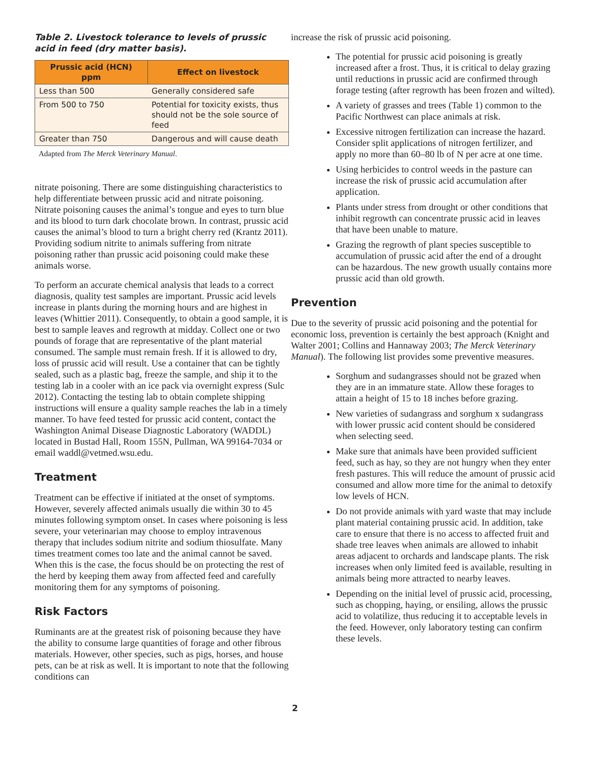Table 2. Livestock tolerance to levels of prussic acid in feed (dry matter basis).
| Prussic acid (HCN) ppm | Effect on livestock |
| --- | --- |
| Less than 500 | Generally considered safe |
| From 500 to 750 | Potential for toxicity exists, thus should not be the sole source of feed |
| Greater than 750 | Dangerous and will cause death |
Adapted from The Merck Veterinary Manual.
nitrate poisoning. There are some distinguishing characteristics to help differentiate between prussic acid and nitrate poisoning. Nitrate poisoning causes the animal’s tongue and eyes to turn blue and its blood to turn dark chocolate brown. In contrast, prussic acid causes the animal’s blood to turn a bright cherry red (Krantz 2011). Providing sodium nitrite to animals suffering from nitrate poisoning rather than prussic acid poisoning could make these animals worse.
To perform an accurate chemical analysis that leads to a correct diagnosis, quality test samples are important. Prussic acid levels increase in plants during the morning hours and are highest in leaves (Whittier 2011). Consequently, to obtain a good sample, it is best to sample leaves and regrowth at midday. Collect one or two pounds of forage that are representative of the plant material consumed. The sample must remain fresh. If it is allowed to dry, loss of prussic acid will result. Use a container that can be tightly sealed, such as a plastic bag, freeze the sample, and ship it to the testing lab in a cooler with an ice pack via overnight express (Sulc 2012). Contacting the testing lab to obtain complete shipping instructions will ensure a quality sample reaches the lab in a timely manner. To have feed tested for prussic acid content, contact the Washington Animal Disease Diagnostic Laboratory (WADDL) located in Bustad Hall, Room 155N, Pullman, WA 99164-7034 or email waddl@vetmed.wsu.edu.
Treatment
Treatment can be effective if initiated at the onset of symptoms. However, severely affected animals usually die within 30 to 45 minutes following symptom onset. In cases where poisoning is less severe, your veterinarian may choose to employ intravenous therapy that includes sodium nitrite and sodium thiosulfate. Many times treatment comes too late and the animal cannot be saved. When this is the case, the focus should be on protecting the rest of the herd by keeping them away from affected feed and carefully monitoring them for any symptoms of poisoning.
Risk Factors
Ruminants are at the greatest risk of poisoning because they have the ability to consume large quantities of forage and other fibrous materials. However, other species, such as pigs, horses, and house pets, can be at risk as well. It is important to note that the following conditions can
increase the risk of prussic acid poisoning.
The potential for prussic acid poisoning is greatly increased after a frost. Thus, it is critical to delay grazing until reductions in prussic acid are confirmed through forage testing (after regrowth has been frozen and wilted).
A variety of grasses and trees (Table 1) common to the Pacific Northwest can place animals at risk.
Excessive nitrogen fertilization can increase the hazard. Consider split applications of nitrogen fertilizer, and apply no more than 60–80 lb of N per acre at one time.
Using herbicides to control weeds in the pasture can increase the risk of prussic acid accumulation after application.
Plants under stress from drought or other conditions that inhibit regrowth can concentrate prussic acid in leaves that have been unable to mature.
Grazing the regrowth of plant species susceptible to accumulation of prussic acid after the end of a drought can be hazardous. The new growth usually contains more prussic acid than old growth.
Prevention
Due to the severity of prussic acid poisoning and the potential for economic loss, prevention is certainly the best approach (Knight and Walter 2001; Collins and Hannaway 2003; The Merck Veterinary Manual). The following list provides some preventive measures.
Sorghum and sudangrasses should not be grazed when they are in an immature state. Allow these forages to attain a height of 15 to 18 inches before grazing.
New varieties of sudangrass and sorghum x sudangrass with lower prussic acid content should be considered when selecting seed.
Make sure that animals have been provided sufficient feed, such as hay, so they are not hungry when they enter fresh pastures. This will reduce the amount of prussic acid consumed and allow more time for the animal to detoxify low levels of HCN.
Do not provide animals with yard waste that may include plant material containing prussic acid. In addition, take care to ensure that there is no access to affected fruit and shade tree leaves when animals are allowed to inhabit areas adjacent to orchards and landscape plants. The risk increases when only limited feed is available, resulting in animals being more attracted to nearby leaves.
Depending on the initial level of prussic acid, processing, such as chopping, haying, or ensiling, allows the prussic acid to volatilize, thus reducing it to acceptable levels in the feed. However, only laboratory testing can confirm these levels.
2